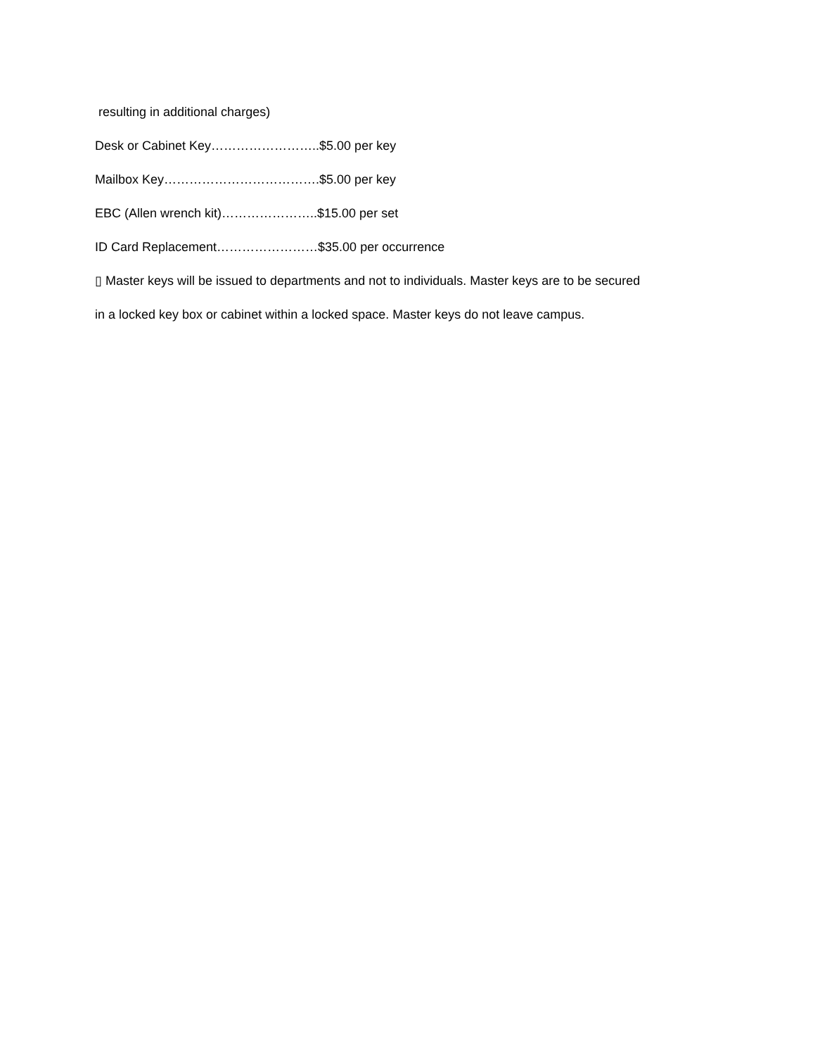resulting in additional charges)
Desk or Cabinet Key……………………..$5.00 per key
Mailbox Key……………………………….$5.00 per key
EBC (Allen wrench kit)…………………..$15.00 per set
ID Card Replacement……………………$35.00 per occurrence
▯ Master keys will be issued to departments and not to individuals. Master keys are to be secured in a locked key box or cabinet within a locked space. Master keys do not leave campus.